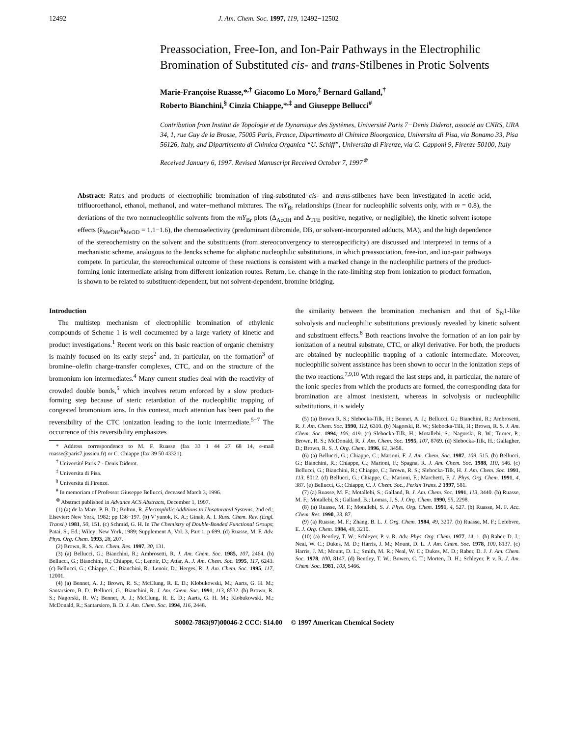12492 J. Am. Chem. Soc. 1997, 119, 12492−12502
Preassociation, Free-Ion, and Ion-Pair Pathways in the Electrophilic Bromination of Substituted cis- and trans-Stilbenes in Protic Solvents
Marie-Françoise Ruasse,*<sup>,†</sup> Giacomo Lo Moro,<sup>‡</sup> Bernard Galland,<sup>†</sup>
Roberto Bianchini,<sup>§</sup> Cinzia Chiappe,*<sup>,‡</sup> and Giuseppe Bellucci<sup>#</sup>
Contribution from Institut de Topologie et de Dynamique des Systèmes, Université Paris 7−Denis Diderot, associé au CNRS, URA 34, 1, rue Guy de la Brosse, 75005 Paris, France, Dipartimento di Chimica Bioorganica, Universita di Pisa, via Bonamo 33, Pisa 56126, Italy, and Dipartimento di Chimica Organica “U. Schiff”, Universita di Firenze, via G. Capponi 9, Firenze 50100, Italy
Received January 6, 1997. Revised Manuscript Received October 7, 1997<sup>⊗</sup>
Abstract: Rates and products of electrophilic bromination of ring-substituted cis- and trans-stilbenes have been investigated in acetic acid, trifluoroethanol, ethanol, methanol, and water−methanol mixtures. The mY<sub>Br</sub> relationships (linear for nucleophilic solvents only, with m = 0.8), the deviations of the two nonnucleophilic solvents from the mY<sub>Br</sub> plots (Δ<sub>AcOH</sub> and Δ<sub>TFE</sub> positive, negative, or negligible), the kinetic solvent isotope effects (k<sub>MeOH</sub>/k<sub>MeOD</sub> = 1.1−1.6), the chemoselectivity (predominant dibromide, DB, or solvent-incorporated adducts, MA), and the high dependence of the stereochemistry on the solvent and the substituents (from stereoconvergency to stereospecificity) are discussed and interpreted in terms of a mechanistic scheme, analogous to the Jencks scheme for aliphatic nucleophilic substitutions, in which preassociation, free-ion, and ion-pair pathways compete. In particular, the stereochemical outcome of these reactions is consistent with a marked change in the nucleophilic partners of the product-forming ionic intermediate arising from different ionization routes. Return, i.e. change in the rate-limiting step from ionization to product formation, is shown to be related to substituent-dependent, but not solvent-dependent, bromine bridging.
Introduction
The multistep mechanism of electrophilic bromination of ethylenic compounds of Scheme 1 is well documented by a large variety of kinetic and product investigations.<sup>1</sup> Recent work on this basic reaction of organic chemistry is mainly focused on its early steps<sup>2</sup> and, in particular, on the formation<sup>3</sup> of bromine−olefin charge-transfer complexes, CTC, and on the structure of the bromonium ion intermediates.<sup>4</sup> Many current studies deal with the reactivity of crowded double bonds,<sup>5</sup> which involves return enforced by a slow product-forming step because of steric retardation of the nucleophilic trapping of congested bromonium ions. In this context, much attention has been paid to the reversibility of the CTC ionization leading to the ionic intermediate.<sup>5−7</sup> The occurrence of this reversibility emphasizes
* Address correspondence to M. F. Ruasse (fax 33 1 44 27 68 14, e-mail ruasse@paris7.jussieu.fr) or C. Chiappe (fax 39 50 43321).
<sup>†</sup> Université Paris 7 - Denis Diderot.
<sup>‡</sup> Universita di Pisa.
<sup>§</sup> Universita di Firenze.
<sup>#</sup> In memoriam of Professor Giuseppe Bellucci, deceased March 3, 1996.
<sup>⊗</sup> Abstract published in Advance ACS Abstracts, December 1, 1997.
(1) (a) de la Mare, P. B. D.; Bolton, R. Electrophilic Additions to Unsaturated Systems, 2nd ed.; Elsevier: New York, 1982; pp 136−197. (b) V’yunok, K. A.; Ginak, A. I. Russ. Chem. Rev. (Engl. Transl.) 1981, 50, 151. (c) Schmid, G. H. In The Chemistry of Double-Bonded Functional Groups; Patai, S., Ed.; Wiley: New York, 1989; Supplement A, Vol. 3, Part 1, p 699. (d) Ruasse, M. F. Adv. Phys. Org. Chem. 1993, 28, 207.
(2) Brown, R. S. Acc. Chem. Res. 1997, 30, 131.
(3) (a) Bellucci, G.; Bianchini, R.; Ambrosetti, R. J. Am. Chem. Soc. 1985, 107, 2464. (b) Bellucci, G.; Bianchini, R.; Chiappe, C.; Lenoir, D.; Attar, A. J. Am. Chem. Soc. 1995, 117, 6243. (c) Bellucci, G.; Chiappe, C.; Bianchini, R.; Lenoir, D.; Herges, R. J. Am. Chem. Soc. 1995, 117, 12001.
(4) (a) Bennet, A. J.; Brown, R. S.; McClung, R. E. D.; Klobukowski, M.; Aarts, G. H. M.; Santarsiero, B. D.; Bellucci, G.; Bianchini, R. J. Am. Chem. Soc. 1991, 113, 8532. (b) Brown, R. S.; Nagorski, R. W.; Bennet, A. J.; McClung, R. E. D.; Aarts, G. H. M.; Klobukowski, M.; McDonald, R.; Santarsiero, B. D. J. Am. Chem. Soc. 1994, 116, 2448.
the similarity between the bromination mechanism and that of S<sub>N</sub>1-like solvolysis and nucleophilic substitutions previously revealed by kinetic solvent and substituent effects.<sup>8</sup> Both reactions involve the formation of an ion pair by ionization of a neutral substrate, CTC, or alkyl derivative. For both, the products are obtained by nucleophilic trapping of a cationic intermediate. Moreover, nucleophilic solvent assistance has been shown to occur in the ionization steps of the two reactions.<sup>7,9,10</sup> With regard the last steps and, in particular, the nature of the ionic species from which the products are formed, the corresponding data for bromination are almost inexistent, whereas in solvolysis or nucleophilic substitutions, it is widely
(5) (a) Brown R. S.; Slebocka-Tilk, H.; Bennet, A. J.; Bellucci, G.; Bianchini, R.; Ambrosetti, R. J. Am. Chem. Soc. 1990, 112, 6310. (b) Nagorski, R. W.; Slebocka-Tilk, H.; Brown, R. S. J. Am. Chem. Soc. 1994, 106, 419. (c) Slebocka-Tilk, H.; Motallebi, S.; Nagorski, R. W.; Turner, P.; Brown, R. S.; McDonald, R. J. Am. Chem. Soc. 1995, 107, 8769. (d) Slebocka-Tilk, H.; Gallagher, D.; Brown, R. S. J. Org. Chem. 1996, 61, 3458.
(6) (a) Bellucci, G.; Chiappe, C.; Marioni, F. J. Am. Chem. Soc. 1987, 109, 515. (b) Bellucci, G.; Bianchini, R.; Chiappe, C.; Marioni, F.; Spagna, R. J. Am. Chem. Soc. 1988, 110, 546. (c) Bellucci, G.; Bianchini, R.; Chiappe, C.; Brown, R. S.; Slebocka-Tilk, H. J. Am. Chem. Soc. 1991, 113, 8012. (d) Bellucci, G.; Chiappe, C.; Marioni, F.; Marchetti, F. J. Phys. Org. Chem. 1991, 4, 387. (e) Bellucci, G.; Chiappe, C. J. Chem. Soc., Perkin Trans. 2 1997, 581.
(7) (a) Ruasse, M. F.; Motallebi, S.; Galland, B. J. Am. Chem. Soc. 1991, 113, 3440. (b) Ruasse, M. F.; Motallebi, S.; Galland, B.; Lomas, J. S. J. Org. Chem. 1990, 55, 2298.
(8) (a) Ruasse, M. F.; Motallebi, S. J. Phys. Org. Chem. 1991, 4, 527. (b) Ruasse, M. F. Acc. Chem. Res. 1990, 23, 87.
(9) (a) Ruasse, M. F.; Zhang, B. L. J. Org. Chem. 1984, 49, 3207. (b) Ruasse, M. F.; Lefebvre, E. J. Org. Chem. 1984, 49, 3210.
(10) (a) Bentley, T. W.; Schleyer, P. v. R. Adv. Phys. Org. Chem. 1977, 14, 1. (b) Raber, D. J.; Neal, W. C.; Dukes, M. D.; Harris, J. M.; Mount, D. L. J. Am. Chem. Soc. 1978, 100, 8137. (c) Harris, J. M.; Mount, D. L.; Smith, M. R.; Neal, W. C.; Dukes, M. D.; Raber, D. J. J. Am. Chem. Soc. 1978, 100, 8147. (d) Bentley, T. W.; Bowen, C. T.; Morten, D. H.; Schleyer, P. v. R. J. Am. Chem. Soc. 1981, 103, 5466.
S0002-7863(97)00046-2 CCC: $14.00 © 1997 American Chemical Society